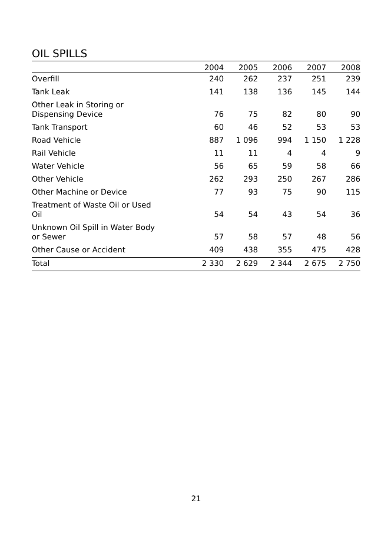OIL SPILLS
| | 2004 | 2005 | 2006 | 2007 | 2008 |
| --- | --- | --- | --- | --- | --- |
| Overfill | 240 | 262 | 237 | 251 | 239 |
| Tank Leak | 141 | 138 | 136 | 145 | 144 |
| Other Leak in Storing or Dispensing Device | 76 | 75 | 82 | 80 | 90 |
| Tank Transport | 60 | 46 | 52 | 53 | 53 |
| Road Vehicle | 887 | 1 096 | 994 | 1 150 | 1 228 |
| Rail Vehicle | 11 | 11 | 4 | 4 | 9 |
| Water Vehicle | 56 | 65 | 59 | 58 | 66 |
| Other Vehicle | 262 | 293 | 250 | 267 | 286 |
| Other Machine or Device | 77 | 93 | 75 | 90 | 115 |
| Treatment of Waste Oil or Used Oil | 54 | 54 | 43 | 54 | 36 |
| Unknown Oil Spill in Water Body or Sewer | 57 | 58 | 57 | 48 | 56 |
| Other Cause or Accident | 409 | 438 | 355 | 475 | 428 |
| Total | 2 330 | 2 629 | 2 344 | 2 675 | 2 750 |
21